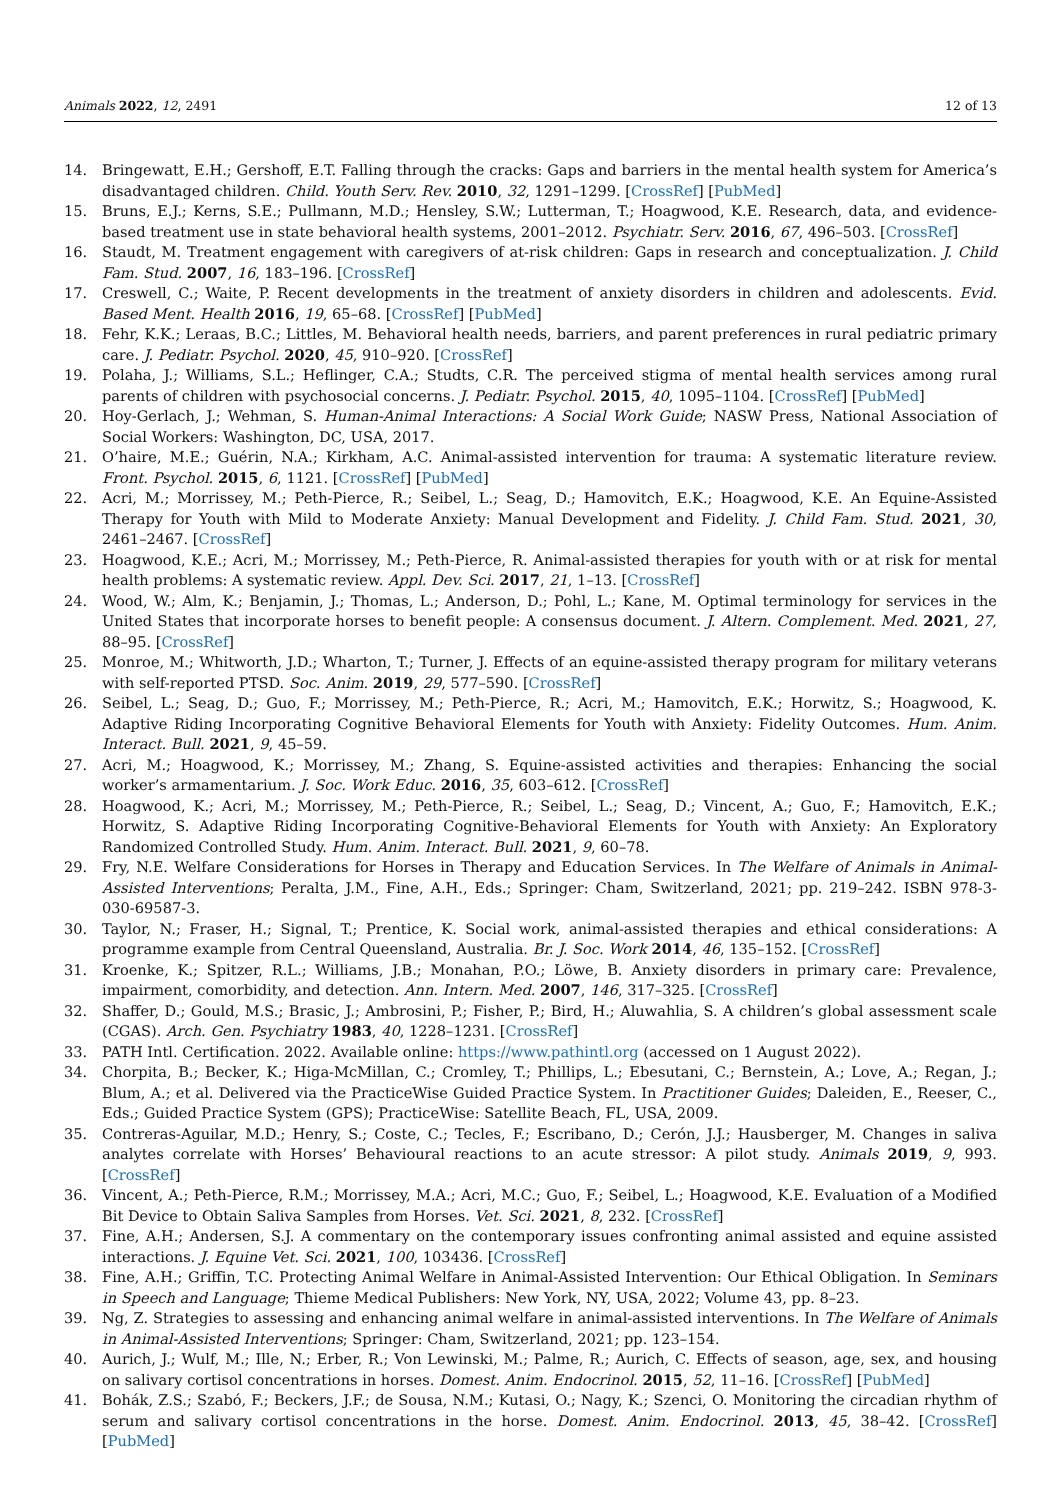Animals 2022, 12, 2491 12 of 13
14. Bringewatt, E.H.; Gershoff, E.T. Falling through the cracks: Gaps and barriers in the mental health system for America’s disadvantaged children. Child. Youth Serv. Rev. 2010, 32, 1291–1299. [CrossRef] [PubMed]
15. Bruns, E.J.; Kerns, S.E.; Pullmann, M.D.; Hensley, S.W.; Lutterman, T.; Hoagwood, K.E. Research, data, and evidence-based treatment use in state behavioral health systems, 2001–2012. Psychiatr. Serv. 2016, 67, 496–503. [CrossRef]
16. Staudt, M. Treatment engagement with caregivers of at-risk children: Gaps in research and conceptualization. J. Child Fam. Stud. 2007, 16, 183–196. [CrossRef]
17. Creswell, C.; Waite, P. Recent developments in the treatment of anxiety disorders in children and adolescents. Evid. Based Ment. Health 2016, 19, 65–68. [CrossRef] [PubMed]
18. Fehr, K.K.; Leraas, B.C.; Littles, M. Behavioral health needs, barriers, and parent preferences in rural pediatric primary care. J. Pediatr. Psychol. 2020, 45, 910–920. [CrossRef]
19. Polaha, J.; Williams, S.L.; Heflinger, C.A.; Studts, C.R. The perceived stigma of mental health services among rural parents of children with psychosocial concerns. J. Pediatr. Psychol. 2015, 40, 1095–1104. [CrossRef] [PubMed]
20. Hoy-Gerlach, J.; Wehman, S. Human-Animal Interactions: A Social Work Guide; NASW Press, National Association of Social Workers: Washington, DC, USA, 2017.
21. O’haire, M.E.; Guérin, N.A.; Kirkham, A.C. Animal-assisted intervention for trauma: A systematic literature review. Front. Psychol. 2015, 6, 1121. [CrossRef] [PubMed]
22. Acri, M.; Morrissey, M.; Peth-Pierce, R.; Seibel, L.; Seag, D.; Hamovitch, E.K.; Hoagwood, K.E. An Equine-Assisted Therapy for Youth with Mild to Moderate Anxiety: Manual Development and Fidelity. J. Child Fam. Stud. 2021, 30, 2461–2467. [CrossRef]
23. Hoagwood, K.E.; Acri, M.; Morrissey, M.; Peth-Pierce, R. Animal-assisted therapies for youth with or at risk for mental health problems: A systematic review. Appl. Dev. Sci. 2017, 21, 1–13. [CrossRef]
24. Wood, W.; Alm, K.; Benjamin, J.; Thomas, L.; Anderson, D.; Pohl, L.; Kane, M. Optimal terminology for services in the United States that incorporate horses to benefit people: A consensus document. J. Altern. Complement. Med. 2021, 27, 88–95. [CrossRef]
25. Monroe, M.; Whitworth, J.D.; Wharton, T.; Turner, J. Effects of an equine-assisted therapy program for military veterans with self-reported PTSD. Soc. Anim. 2019, 29, 577–590. [CrossRef]
26. Seibel, L.; Seag, D.; Guo, F.; Morrissey, M.; Peth-Pierce, R.; Acri, M.; Hamovitch, E.K.; Horwitz, S.; Hoagwood, K. Adaptive Riding Incorporating Cognitive Behavioral Elements for Youth with Anxiety: Fidelity Outcomes. Hum. Anim. Interact. Bull. 2021, 9, 45–59.
27. Acri, M.; Hoagwood, K.; Morrissey, M.; Zhang, S. Equine-assisted activities and therapies: Enhancing the social worker’s armamentarium. J. Soc. Work Educ. 2016, 35, 603–612. [CrossRef]
28. Hoagwood, K.; Acri, M.; Morrissey, M.; Peth-Pierce, R.; Seibel, L.; Seag, D.; Vincent, A.; Guo, F.; Hamovitch, E.K.; Horwitz, S. Adaptive Riding Incorporating Cognitive-Behavioral Elements for Youth with Anxiety: An Exploratory Randomized Controlled Study. Hum. Anim. Interact. Bull. 2021, 9, 60–78.
29. Fry, N.E. Welfare Considerations for Horses in Therapy and Education Services. In The Welfare of Animals in Animal-Assisted Interventions; Peralta, J.M., Fine, A.H., Eds.; Springer: Cham, Switzerland, 2021; pp. 219–242. ISBN 978-3-030-69587-3.
30. Taylor, N.; Fraser, H.; Signal, T.; Prentice, K. Social work, animal-assisted therapies and ethical considerations: A programme example from Central Queensland, Australia. Br. J. Soc. Work 2014, 46, 135–152. [CrossRef]
31. Kroenke, K.; Spitzer, R.L.; Williams, J.B.; Monahan, P.O.; Löwe, B. Anxiety disorders in primary care: Prevalence, impairment, comorbidity, and detection. Ann. Intern. Med. 2007, 146, 317–325. [CrossRef]
32. Shaffer, D.; Gould, M.S.; Brasic, J.; Ambrosini, P.; Fisher, P.; Bird, H.; Aluwahlia, S. A children’s global assessment scale (CGAS). Arch. Gen. Psychiatry 1983, 40, 1228–1231. [CrossRef]
33. PATH Intl. Certification. 2022. Available online: https://www.pathintl.org (accessed on 1 August 2022).
34. Chorpita, B.; Becker, K.; Higa-McMillan, C.; Cromley, T.; Phillips, L.; Ebesutani, C.; Bernstein, A.; Love, A.; Regan, J.; Blum, A.; et al. Delivered via the PracticeWise Guided Practice System. In Practitioner Guides; Daleiden, E., Reeser, C., Eds.; Guided Practice System (GPS); PracticeWise: Satellite Beach, FL, USA, 2009.
35. Contreras-Aguilar, M.D.; Henry, S.; Coste, C.; Tecles, F.; Escribano, D.; Cerón, J.J.; Hausberger, M. Changes in saliva analytes correlate with Horses’ Behavioural reactions to an acute stressor: A pilot study. Animals 2019, 9, 993. [CrossRef]
36. Vincent, A.; Peth-Pierce, R.M.; Morrissey, M.A.; Acri, M.C.; Guo, F.; Seibel, L.; Hoagwood, K.E. Evaluation of a Modified Bit Device to Obtain Saliva Samples from Horses. Vet. Sci. 2021, 8, 232. [CrossRef]
37. Fine, A.H.; Andersen, S.J. A commentary on the contemporary issues confronting animal assisted and equine assisted interactions. J. Equine Vet. Sci. 2021, 100, 103436. [CrossRef]
38. Fine, A.H.; Griffin, T.C. Protecting Animal Welfare in Animal-Assisted Intervention: Our Ethical Obligation. In Seminars in Speech and Language; Thieme Medical Publishers: New York, NY, USA, 2022; Volume 43, pp. 8–23.
39. Ng, Z. Strategies to assessing and enhancing animal welfare in animal-assisted interventions. In The Welfare of Animals in Animal-Assisted Interventions; Springer: Cham, Switzerland, 2021; pp. 123–154.
40. Aurich, J.; Wulf, M.; Ille, N.; Erber, R.; Von Lewinski, M.; Palme, R.; Aurich, C. Effects of season, age, sex, and housing on salivary cortisol concentrations in horses. Domest. Anim. Endocrinol. 2015, 52, 11–16. [CrossRef] [PubMed]
41. Bohák, Z.S.; Szabó, F.; Beckers, J.F.; de Sousa, N.M.; Kutasi, O.; Nagy, K.; Szenci, O. Monitoring the circadian rhythm of serum and salivary cortisol concentrations in the horse. Domest. Anim. Endocrinol. 2013, 45, 38–42. [CrossRef] [PubMed]